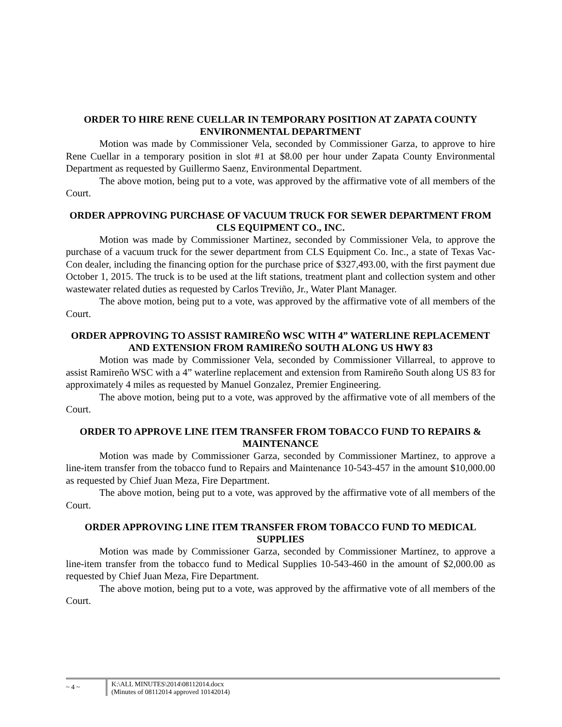ORDER TO HIRE RENE CUELLAR IN TEMPORARY POSITION AT ZAPATA COUNTY ENVIRONMENTAL DEPARTMENT
Motion was made by Commissioner Vela, seconded by Commissioner Garza, to approve to hire Rene Cuellar in a temporary position in slot #1 at $8.00 per hour under Zapata County Environmental Department as requested by Guillermo Saenz, Environmental Department.
The above motion, being put to a vote, was approved by the affirmative vote of all members of the Court.
ORDER APPROVING PURCHASE OF VACUUM TRUCK FOR SEWER DEPARTMENT FROM CLS EQUIPMENT CO., INC.
Motion was made by Commissioner Martinez, seconded by Commissioner Vela, to approve the purchase of a vacuum truck for the sewer department from CLS Equipment Co. Inc., a state of Texas Vac-Con dealer, including the financing option for the purchase price of $327,493.00, with the first payment due October 1, 2015. The truck is to be used at the lift stations, treatment plant and collection system and other wastewater related duties as requested by Carlos Treviño, Jr., Water Plant Manager.
The above motion, being put to a vote, was approved by the affirmative vote of all members of the Court.
ORDER APPROVING TO ASSIST RAMIREÑO WSC WITH 4” WATERLINE REPLACEMENT AND EXTENSION FROM RAMIREÑO SOUTH ALONG US HWY 83
Motion was made by Commissioner Vela, seconded by Commissioner Villarreal, to approve to assist Ramireño WSC with a 4” waterline replacement and extension from Ramireño South along US 83 for approximately 4 miles as requested by Manuel Gonzalez, Premier Engineering.
The above motion, being put to a vote, was approved by the affirmative vote of all members of the Court.
ORDER TO APPROVE LINE ITEM TRANSFER FROM TOBACCO FUND TO REPAIRS & MAINTENANCE
Motion was made by Commissioner Garza, seconded by Commissioner Martinez, to approve a line-item transfer from the tobacco fund to Repairs and Maintenance 10-543-457 in the amount $10,000.00 as requested by Chief Juan Meza, Fire Department.
The above motion, being put to a vote, was approved by the affirmative vote of all members of the Court.
ORDER APPROVING LINE ITEM TRANSFER FROM TOBACCO FUND TO MEDICAL SUPPLIES
Motion was made by Commissioner Garza, seconded by Commissioner Martinez, to approve a line-item transfer from the tobacco fund to Medical Supplies 10-543-460 in the amount of $2,000.00 as requested by Chief Juan Meza, Fire Department.
The above motion, being put to a vote, was approved by the affirmative vote of all members of the Court.
~ 4 ~
K:\ALL MINUTES\2014\08112014.docx
(Minutes of 08112014 approved 10142014)